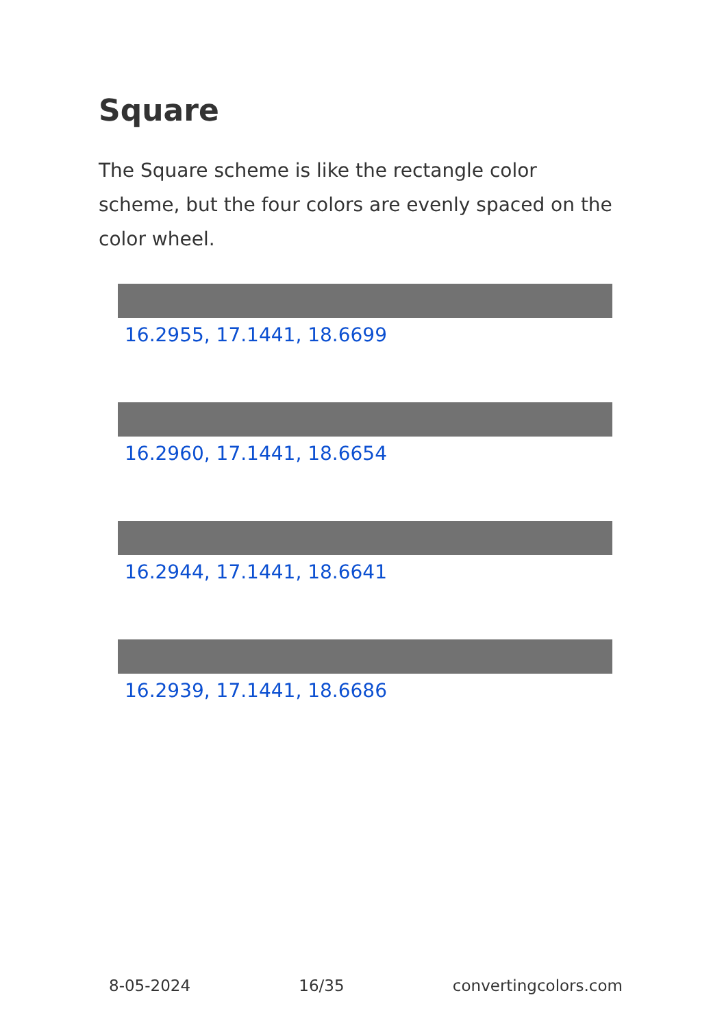Square
The Square scheme is like the rectangle color scheme, but the four colors are evenly spaced on the color wheel.
16.2955, 17.1441, 18.6699
16.2960, 17.1441, 18.6654
16.2944, 17.1441, 18.6641
16.2939, 17.1441, 18.6686
8-05-2024 16/35 convertingcolors.com